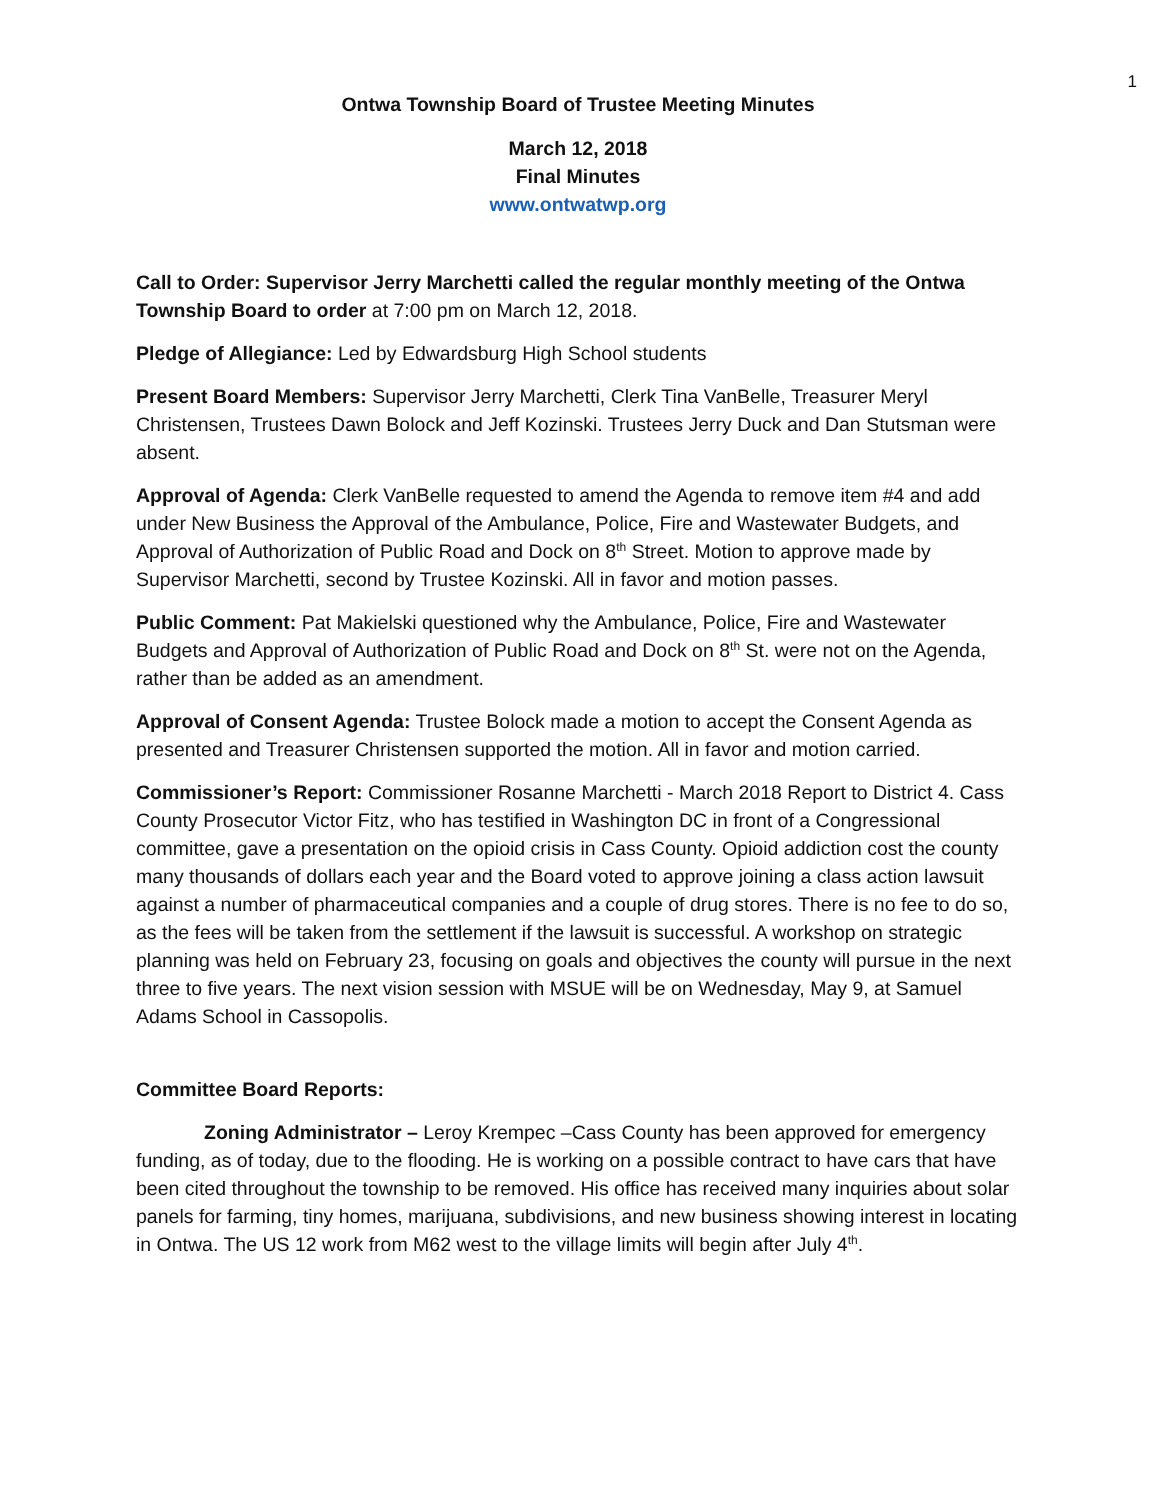1
Ontwa Township Board of Trustee Meeting Minutes
March 12, 2018
Final Minutes
www.ontwatwp.org
Call to Order: Supervisor Jerry Marchetti called the regular monthly meeting of the Ontwa Township Board to order at 7:00 pm on March 12, 2018.
Pledge of Allegiance: Led by Edwardsburg High School students
Present Board Members: Supervisor Jerry Marchetti, Clerk Tina VanBelle, Treasurer Meryl Christensen, Trustees Dawn Bolock and Jeff Kozinski. Trustees Jerry Duck and Dan Stutsman were absent.
Approval of Agenda: Clerk VanBelle requested to amend the Agenda to remove item #4 and add under New Business the Approval of the Ambulance, Police, Fire and Wastewater Budgets, and Approval of Authorization of Public Road and Dock on 8<sup>th</sup> Street. Motion to approve made by Supervisor Marchetti, second by Trustee Kozinski. All in favor and motion passes.
Public Comment: Pat Makielski questioned why the Ambulance, Police, Fire and Wastewater Budgets and Approval of Authorization of Public Road and Dock on 8<sup>th</sup> St. were not on the Agenda, rather than be added as an amendment.
Approval of Consent Agenda: Trustee Bolock made a motion to accept the Consent Agenda as presented and Treasurer Christensen supported the motion. All in favor and motion carried.
Commissioner’s Report: Commissioner Rosanne Marchetti - March 2018 Report to District 4. Cass County Prosecutor Victor Fitz, who has testified in Washington DC in front of a Congressional committee, gave a presentation on the opioid crisis in Cass County. Opioid addiction cost the county many thousands of dollars each year and the Board voted to approve joining a class action lawsuit against a number of pharmaceutical companies and a couple of drug stores. There is no fee to do so, as the fees will be taken from the settlement if the lawsuit is successful. A workshop on strategic planning was held on February 23, focusing on goals and objectives the county will pursue in the next three to five years. The next vision session with MSUE will be on Wednesday, May 9, at Samuel Adams School in Cassopolis.
Committee Board Reports:
Zoning Administrator – Leroy Krempec –Cass County has been approved for emergency funding, as of today, due to the flooding. He is working on a possible contract to have cars that have been cited throughout the township to be removed. His office has received many inquiries about solar panels for farming, tiny homes, marijuana, subdivisions, and new business showing interest in locating in Ontwa. The US 12 work from M62 west to the village limits will begin after July 4<sup>th</sup>.